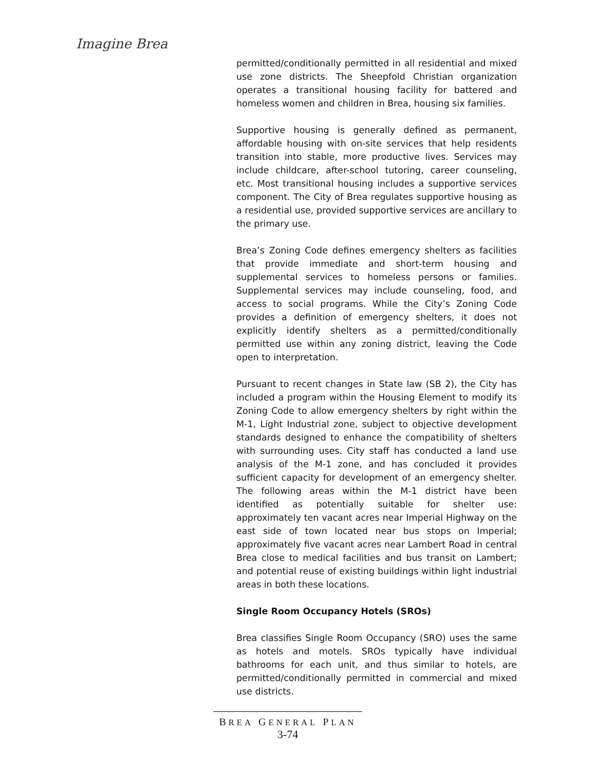Imagine Brea
permitted/conditionally permitted in all residential and mixed use zone districts. The Sheepfold Christian organization operates a transitional housing facility for battered and homeless women and children in Brea, housing six families.
Supportive housing is generally defined as permanent, affordable housing with on-site services that help residents transition into stable, more productive lives. Services may include childcare, after-school tutoring, career counseling, etc. Most transitional housing includes a supportive services component. The City of Brea regulates supportive housing as a residential use, provided supportive services are ancillary to the primary use.
Brea’s Zoning Code defines emergency shelters as facilities that provide immediate and short-term housing and supplemental services to homeless persons or families. Supplemental services may include counseling, food, and access to social programs. While the City’s Zoning Code provides a definition of emergency shelters, it does not explicitly identify shelters as a permitted/conditionally permitted use within any zoning district, leaving the Code open to interpretation.
Pursuant to recent changes in State law (SB 2), the City has included a program within the Housing Element to modify its Zoning Code to allow emergency shelters by right within the M-1, Light Industrial zone, subject to objective development standards designed to enhance the compatibility of shelters with surrounding uses. City staff has conducted a land use analysis of the M-1 zone, and has concluded it provides sufficient capacity for development of an emergency shelter. The following areas within the M-1 district have been identified as potentially suitable for shelter use: approximately ten vacant acres near Imperial Highway on the east side of town located near bus stops on Imperial; approximately five vacant acres near Lambert Road in central Brea close to medical facilities and bus transit on Lambert; and potential reuse of existing buildings within light industrial areas in both these locations.
Single Room Occupancy Hotels (SROs)
Brea classifies Single Room Occupancy (SRO) uses the same as hotels and motels. SROs typically have individual bathrooms for each unit, and thus similar to hotels, are permitted/conditionally permitted in commercial and mixed use districts.
BREA GENERAL PLAN
3-74